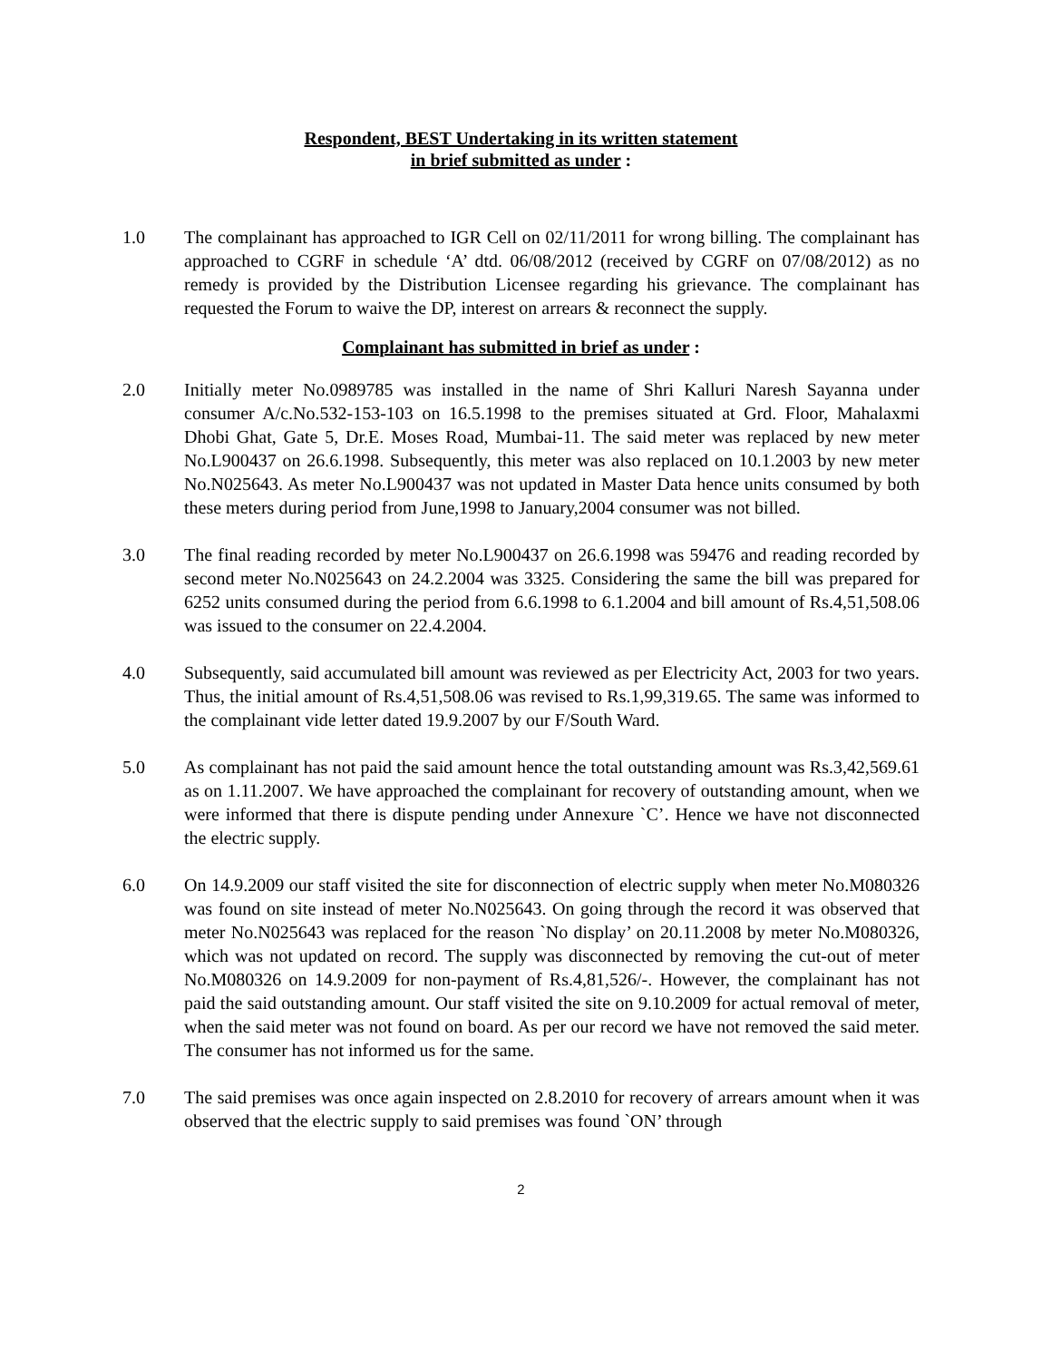Respondent, BEST Undertaking in its written statement
in brief submitted as under :
1.0 The complainant has approached to IGR Cell on 02/11/2011 for wrong billing. The complainant has approached to CGRF in schedule ‘A’ dtd. 06/08/2012 (received by CGRF on 07/08/2012) as no remedy is provided by the Distribution Licensee regarding his grievance. The complainant has requested the Forum to waive the DP, interest on arrears & reconnect the supply.
Complainant has submitted in brief as under :
2.0 Initially meter No.0989785 was installed in the name of Shri Kalluri Naresh Sayanna under consumer A/c.No.532-153-103 on 16.5.1998 to the premises situated at Grd. Floor, Mahalaxmi Dhobi Ghat, Gate 5, Dr.E. Moses Road, Mumbai-11. The said meter was replaced by new meter No.L900437 on 26.6.1998. Subsequently, this meter was also replaced on 10.1.2003 by new meter No.N025643. As meter No.L900437 was not updated in Master Data hence units consumed by both these meters during period from June,1998 to January,2004 consumer was not billed.
3.0 The final reading recorded by meter No.L900437 on 26.6.1998 was 59476 and reading recorded by second meter No.N025643 on 24.2.2004 was 3325. Considering the same the bill was prepared for 6252 units consumed during the period from 6.6.1998 to 6.1.2004 and bill amount of Rs.4,51,508.06 was issued to the consumer on 22.4.2004.
4.0 Subsequently, said accumulated bill amount was reviewed as per Electricity Act, 2003 for two years. Thus, the initial amount of Rs.4,51,508.06 was revised to Rs.1,99,319.65. The same was informed to the complainant vide letter dated 19.9.2007 by our F/South Ward.
5.0 As complainant has not paid the said amount hence the total outstanding amount was Rs.3,42,569.61 as on 1.11.2007. We have approached the complainant for recovery of outstanding amount, when we were informed that there is dispute pending under Annexure `C’. Hence we have not disconnected the electric supply.
6.0 On 14.9.2009 our staff visited the site for disconnection of electric supply when meter No.M080326 was found on site instead of meter No.N025643. On going through the record it was observed that meter No.N025643 was replaced for the reason `No display’ on 20.11.2008 by meter No.M080326, which was not updated on record. The supply was disconnected by removing the cut-out of meter No.M080326 on 14.9.2009 for non-payment of Rs.4,81,526/-. However, the complainant has not paid the said outstanding amount. Our staff visited the site on 9.10.2009 for actual removal of meter, when the said meter was not found on board. As per our record we have not removed the said meter. The consumer has not informed us for the same.
7.0 The said premises was once again inspected on 2.8.2010 for recovery of arrears amount when it was observed that the electric supply to said premises was found `ON’ through
2